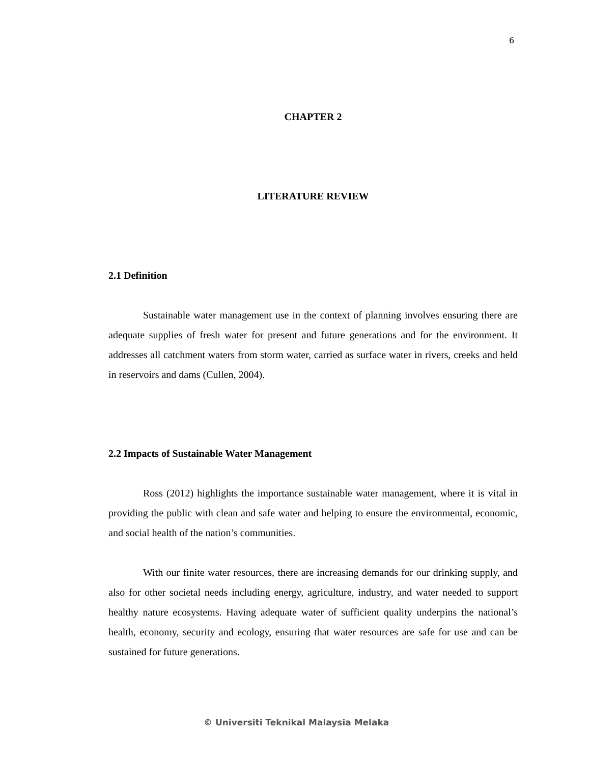6
CHAPTER 2
LITERATURE REVIEW
2.1 Definition
Sustainable water management use in the context of planning involves ensuring there are adequate supplies of fresh water for present and future generations and for the environment. It addresses all catchment waters from storm water, carried as surface water in rivers, creeks and held in reservoirs and dams (Cullen, 2004).
2.2 Impacts of Sustainable Water Management
Ross (2012) highlights the importance sustainable water management, where it is vital in providing the public with clean and safe water and helping to ensure the environmental, economic, and social health of the nation’s communities.
With our finite water resources, there are increasing demands for our drinking supply, and also for other societal needs including energy, agriculture, industry, and water needed to support healthy nature ecosystems. Having adequate water of sufficient quality underpins the national’s health, economy, security and ecology, ensuring that water resources are safe for use and can be sustained for future generations.
© Universiti Teknikal Malaysia Melaka